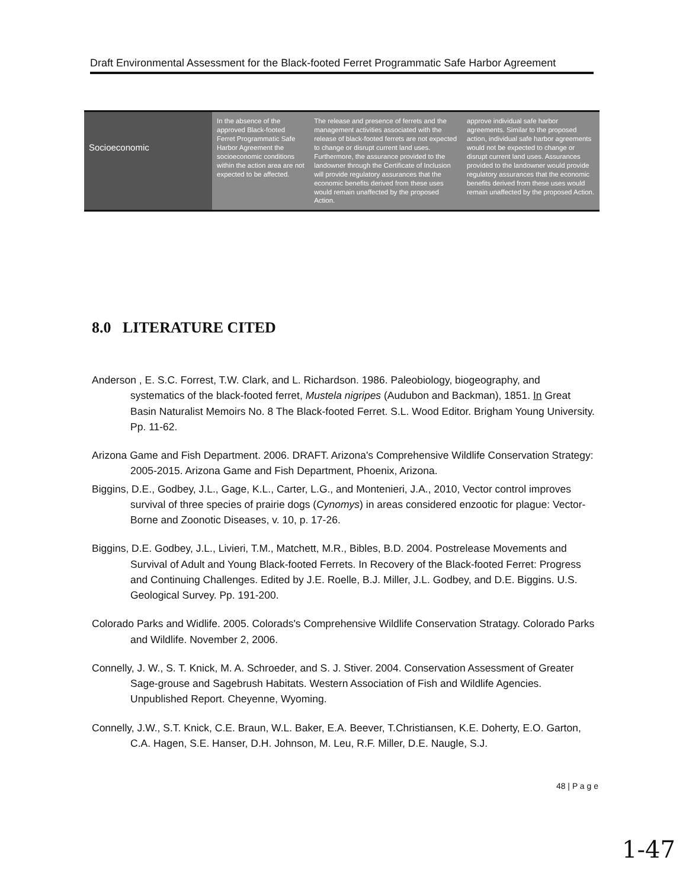Draft Environmental Assessment for the Black-footed Ferret Programmatic Safe Harbor Agreement
| Socioeconomic | In the absence of the approved Black-footed Ferret Programmatic Safe Harbor Agreement the socioeconomic conditions within the action area are not expected to be affected. | The release and presence of ferrets and the management activities associated with the release of black-footed ferrets are not expected to change or disrupt current land uses. Furthermore, the assurance provided to the landowner through the Certificate of Inclusion will provide regulatory assurances that the economic benefits derived from these uses would remain unaffected by the proposed Action. | approve individual safe harbor agreements. Similar to the proposed action, individual safe harbor agreements would not be expected to change or disrupt current land uses. Assurances provided to the landowner would provide regulatory assurances that the economic benefits derived from these uses would remain unaffected by the proposed Action. |
8.0 LITERATURE CITED
Anderson , E. S.C. Forrest, T.W. Clark, and L. Richardson. 1986. Paleobiology, biogeography, and systematics of the black-footed ferret, Mustela nigripes (Audubon and Backman), 1851. In Great Basin Naturalist Memoirs No. 8 The Black-footed Ferret. S.L. Wood Editor. Brigham Young University. Pp. 11-62.
Arizona Game and Fish Department. 2006. DRAFT. Arizona's Comprehensive Wildlife Conservation Strategy: 2005-2015. Arizona Game and Fish Department, Phoenix, Arizona.
Biggins, D.E., Godbey, J.L., Gage, K.L., Carter, L.G., and Montenieri, J.A., 2010, Vector control improves survival of three species of prairie dogs (Cynomys) in areas considered enzootic for plague: Vector-Borne and Zoonotic Diseases, v. 10, p. 17-26.
Biggins, D.E. Godbey, J.L., Livieri, T.M., Matchett, M.R., Bibles, B.D. 2004. Postrelease Movements and Survival of Adult and Young Black-footed Ferrets. In Recovery of the Black-footed Ferret: Progress and Continuing Challenges. Edited by J.E. Roelle, B.J. Miller, J.L. Godbey, and D.E. Biggins. U.S. Geological Survey. Pp. 191-200.
Colorado Parks and Widlife. 2005. Colorads's Comprehensive Wildlife Conservation Stratagy. Colorado Parks and Wildlife. November 2, 2006.
Connelly, J. W., S. T. Knick, M. A. Schroeder, and S. J. Stiver. 2004. Conservation Assessment of Greater Sage-grouse and Sagebrush Habitats. Western Association of Fish and Wildlife Agencies. Unpublished Report. Cheyenne, Wyoming.
Connelly, J.W., S.T. Knick, C.E. Braun, W.L. Baker, E.A. Beever, T.Christiansen, K.E. Doherty, E.O. Garton, C.A. Hagen, S.E. Hanser, D.H. Johnson, M. Leu, R.F. Miller, D.E. Naugle, S.J.
48 | P a g e
1-47